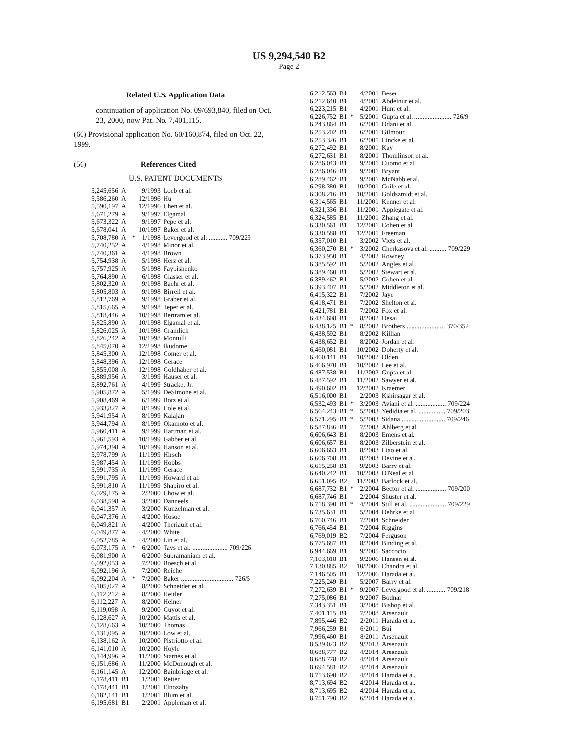US 9,294,540 B2
Page 2
Related U.S. Application Data
continuation of application No. 09/693,840, filed on Oct. 23, 2000, now Pat. No. 7,401,115.
(60) Provisional application No. 60/160,874, filed on Oct. 22, 1999.
(56) References Cited
U.S. PATENT DOCUMENTS
| 5,245,656 | A | | 9/1993 | Loeb et al. |
| 5,586,260 | A | | 12/1996 | Hu |
| 5,590,197 | A | | 12/1996 | Chen et al. |
| 5,671,279 | A | | 9/1997 | Elgamal |
| 5,673,322 | A | | 9/1997 | Pepe et al. |
| 5,678,041 | A | | 10/1997 | Baker et al. |
| 5,708,780 | A | * | 1/1998 | Levergood et al. ........... 709/229 |
| 5,740,252 | A | | 4/1998 | Minor et al. |
| 5,740,361 | A | | 4/1998 | Brown |
| 5,754,938 | A | | 5/1998 | Herz et al. |
| 5,757,925 | A | | 5/1998 | Faybishenko |
| 5,764,890 | A | | 6/1998 | Glasser et al. |
| 5,802,320 | A | | 9/1998 | Baehr et al. |
| 5,805,803 | A | | 9/1998 | Birrell et al. |
| 5,812,769 | A | | 9/1998 | Graber et al. |
| 5,815,665 | A | | 9/1998 | Teper et al. |
| 5,818,446 | A | | 10/1998 | Bertram et al. |
| 5,825,890 | A | | 10/1998 | Elgamal et al. |
| 5,826,025 | A | | 10/1998 | Gramlich |
| 5,826,242 | A | | 10/1998 | Montulli |
| 5,845,070 | A | | 12/1998 | Ikudome |
| 5,845,300 | A | | 12/1998 | Comer et al. |
| 5,848,396 | A | | 12/1998 | Gerace |
| 5,855,008 | A | | 12/1998 | Goldhaber et al. |
| 5,889,956 | A | | 3/1999 | Hauser et al. |
| 5,892,761 | A | | 4/1999 | Stracke, Jr. |
| 5,905,872 | A | | 5/1999 | DeSimone et al. |
| 5,908,469 | A | | 6/1999 | Botz et al. |
| 5,933,827 | A | | 8/1999 | Cole et al. |
| 5,941,954 | A | | 8/1999 | Kalajan |
| 5,944,794 | A | | 8/1999 | Okamoto et al. |
| 5,960,411 | A | | 9/1999 | Hartman et al. |
| 5,961,593 | A | | 10/1999 | Gabber et al. |
| 5,974,398 | A | | 10/1999 | Hanson et al. |
| 5,978,799 | A | | 11/1999 | Hirsch |
| 5,987,454 | A | | 11/1999 | Hobbs |
| 5,991,735 | A | | 11/1999 | Gerace |
| 5,991,795 | A | | 11/1999 | Howard et al. |
| 5,991,810 | A | | 11/1999 | Shapiro et al. |
| 6,029,175 | A | | 2/2000 | Chow et al. |
| 6,038,598 | A | | 3/2000 | Danneels |
| 6,041,357 | A | | 3/2000 | Kunzelman et al. |
| 6,047,376 | A | | 4/2000 | Hosoe |
| 6,049,821 | A | | 4/2000 | Theriault et al. |
| 6,049,877 | A | | 4/2000 | White |
| 6,052,785 | A | | 4/2000 | Lin et al. |
| 6,073,175 | A | * | 6/2000 | Tavs et al. ..................... 709/226 |
| 6,081,900 | A | | 6/2000 | Subramaniam et al. |
| 6,092,053 | A | | 7/2000 | Boesch et al. |
| 6,092,196 | A | | 7/2000 | Reiche |
| 6,092,204 | A | * | 7/2000 | Baker ............................... 726/5 |
| 6,105,027 | A | | 8/2000 | Schneider et al. |
| 6,112,212 | A | | 8/2000 | Heitler |
| 6,112,227 | A | | 8/2000 | Heiner |
| 6,119,098 | A | | 9/2000 | Guyot et al. |
| 6,128,627 | A | | 10/2000 | Mattis et al. |
| 6,128,663 | A | | 10/2000 | Thomas |
| 6,131,095 | A | | 10/2000 | Low et al. |
| 6,138,162 | A | | 10/2000 | Pistriotto et al. |
| 6,141,010 | A | | 10/2000 | Hoyle |
| 6,144,996 | A | | 11/2000 | Starnes et al. |
| 6,151,686 | A | | 11/2000 | McDonough et al. |
| 6,161,145 | A | | 12/2000 | Bainbridge et al. |
| 6,178,411 | B1 | | 1/2001 | Reiter |
| 6,178,441 | B1 | | 1/2001 | Elnozahy |
| 6,182,141 | B1 | | 1/2001 | Blum et al. |
| 6,195,681 | B1 | | 2/2001 | Appleman et al. |
| 6,212,563 | B1 | | 4/2001 | Beser |
| 6,212,640 | B1 | | 4/2001 | Abdelnur et al. |
| 6,223,215 | B1 | | 4/2001 | Hunt et al. |
| 6,226,752 | B1 | * | 5/2001 | Gupta et al. ...................... 726/9 |
| 6,243,864 | B1 | | 6/2001 | Odani et al. |
| 6,253,202 | B1 | | 6/2001 | Gilmour |
| 6,253,326 | B1 | | 6/2001 | Lincke et al. |
| 6,272,492 | B1 | | 8/2001 | Kay |
| 6,272,631 | B1 | | 8/2001 | Thomlinson et al. |
| 6,286,043 | B1 | | 9/2001 | Cuomo et al. |
| 6,286,046 | B1 | | 9/2001 | Bryant |
| 6,289,462 | B1 | | 9/2001 | McNabb et al. |
| 6,298,380 | B1 | | 10/2001 | Coile et al. |
| 6,308,216 | B1 | | 10/2001 | Goldszmidt et al. |
| 6,314,565 | B1 | | 11/2001 | Kenner et al. |
| 6,321,336 | B1 | | 11/2001 | Applegate et al. |
| 6,324,585 | B1 | | 11/2001 | Zhang et al. |
| 6,330,561 | B1 | | 12/2001 | Cohen et al. |
| 6,330,588 | B1 | | 12/2001 | Freeman |
| 6,357,010 | B1 | | 3/2002 | Viets et al. |
| 6,360,270 | B1 | * | 3/2002 | Cherkasova et al. .......... 709/229 |
| 6,373,950 | B1 | | 4/2002 | Rowney |
| 6,385,592 | B1 | | 5/2002 | Angles et al. |
| 6,389,460 | B1 | | 5/2002 | Stewart et al. |
| 6,389,462 | B1 | | 5/2002 | Cohen et al. |
| 6,393,407 | B1 | | 5/2002 | Middleton et al. |
| 6,415,322 | B1 | | 7/2002 | Jaye |
| 6,418,471 | B1 | | 7/2002 | Shelton et al. |
| 6,421,781 | B1 | | 7/2002 | Fox et al. |
| 6,434,608 | B1 | | 8/2002 | Desai |
| 6,438,125 | B1 | * | 8/2002 | Brothers ....................... 370/352 |
| 6,438,592 | B1 | | 8/2002 | Killian |
| 6,438,652 | B1 | | 8/2002 | Jordan et al. |
| 6,460,081 | B1 | | 10/2002 | Doherty et al. |
| 6,460,141 | B1 | | 10/2002 | Olden |
| 6,466,970 | B1 | | 10/2002 | Lee et al. |
| 6,487,538 | B1 | | 11/2002 | Gupta et al. |
| 6,487,592 | B1 | | 11/2002 | Sawyer et al. |
| 6,490,602 | B1 | | 12/2002 | Kraemer |
| 6,516,000 | B1 | | 2/2003 | Kshirsagar et al. |
| 6,532,493 | B1 | * | 3/2003 | Aviani et al. .................. 709/224 |
| 6,564,243 | B1 | * | 5/2003 | Yedidia et al. ................ 709/203 |
| 6,571,295 | B1 | * | 5/2003 | Sidana .......................... 709/246 |
| 6,587,836 | B1 | | 7/2003 | Ahlberg et al. |
| 6,606,643 | B1 | | 8/2003 | Emens et al. |
| 6,606,657 | B1 | | 8/2003 | Zilberstein et al. |
| 6,606,663 | B1 | | 8/2003 | Liao et al. |
| 6,606,708 | B1 | | 8/2003 | Devine et al. |
| 6,615,258 | B1 | | 9/2003 | Barry et al. |
| 6,640,242 | B1 | | 10/2003 | O'Neal et al. |
| 6,651,095 | B2 | | 11/2003 | Barlock et al. |
| 6,687,732 | B1 | * | 2/2004 | Bector et al. .................. 709/200 |
| 6,687,746 | B1 | | 2/2004 | Shuster et al. |
| 6,718,390 | B1 | * | 4/2004 | Still et al. ...................... 709/229 |
| 6,735,631 | B1 | | 5/2004 | Oehrke et al. |
| 6,760,746 | B1 | | 7/2004 | Schneider |
| 6,766,454 | B1 | | 7/2004 | Riggins |
| 6,769,019 | B2 | | 7/2004 | Ferguson |
| 6,775,687 | B1 | | 8/2004 | Binding et al. |
| 6,944,669 | B1 | | 9/2005 | Saccocio |
| 7,103,018 | B1 | | 9/2006 | Hansen et al. |
| 7,130,885 | B2 | | 10/2006 | Chandra et al. |
| 7,146,505 | B1 | | 12/2006 | Harada et al. |
| 7,225,249 | B1 | | 5/2007 | Barry et al. |
| 7,272,639 | B1 | * | 9/2007 | Levergood et al. ........... 709/218 |
| 7,275,086 | B1 | | 9/2007 | Bodnar |
| 7,343,351 | B1 | | 3/2008 | Bishop et al. |
| 7,401,115 | B1 | | 7/2008 | Arsenault |
| 7,895,446 | B2 | | 2/2011 | Harada et al. |
| 7,966,259 | B1 | | 6/2011 | Bui |
| 7,996,460 | B1 | | 8/2011 | Arsenault |
| 8,539,023 | B2 | | 9/2013 | Arsenault |
| 8,688,777 | B2 | | 4/2014 | Arsenault |
| 8,688,778 | B2 | | 4/2014 | Arsenault |
| 8,694,581 | B2 | | 4/2014 | Arsenault |
| 8,713,690 | B2 | | 4/2014 | Harada et al. |
| 8,713,694 | B2 | | 4/2014 | Harada et al. |
| 8,713,695 | B2 | | 4/2014 | Harada et al. |
| 8,751,790 | B2 | | 6/2014 | Harada et al. |